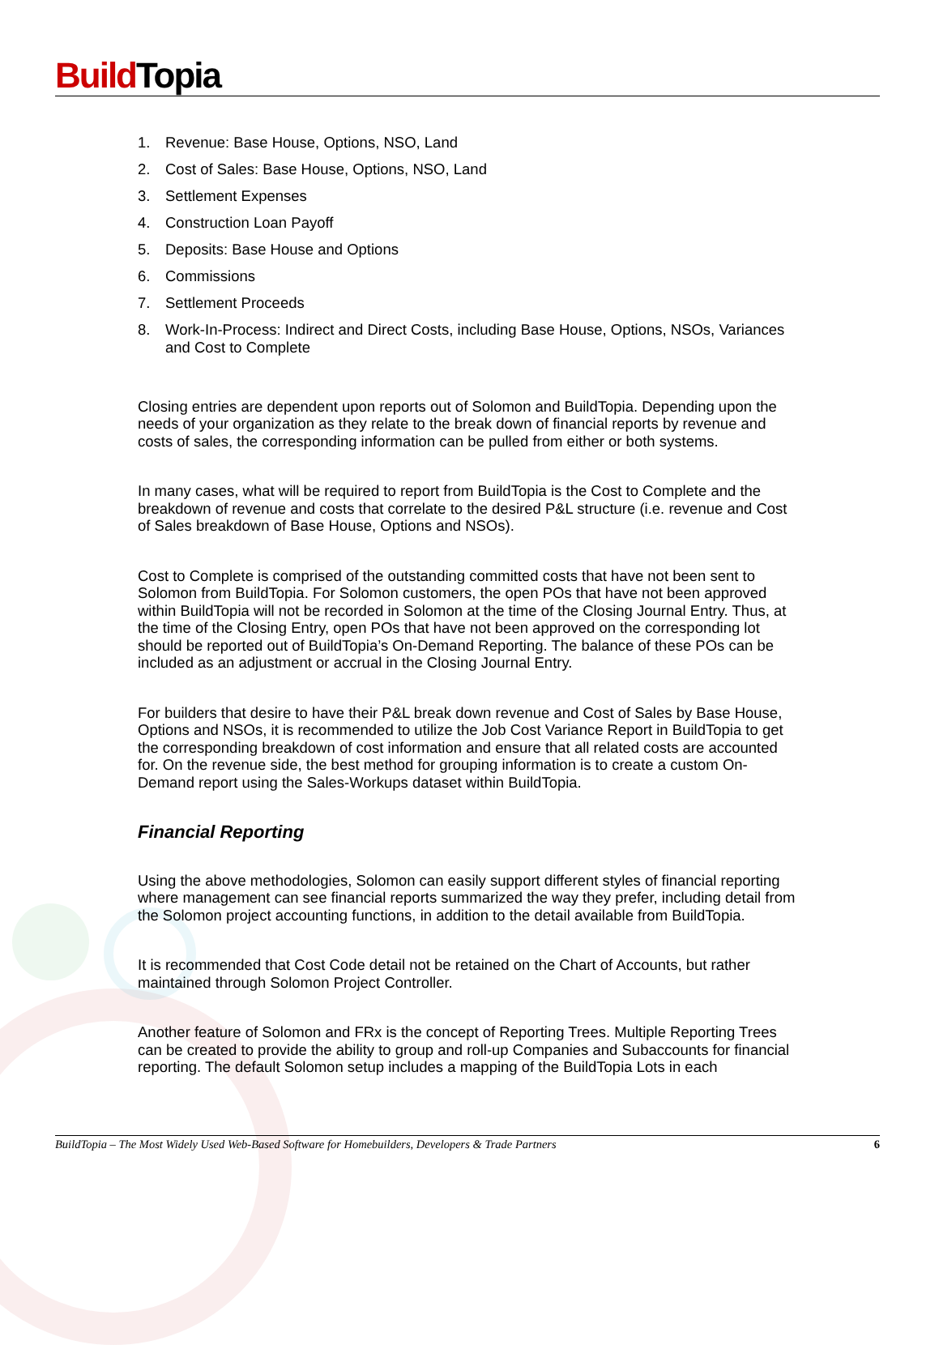Build Topia
1. Revenue: Base House, Options, NSO, Land
2. Cost of Sales: Base House, Options, NSO, Land
3. Settlement Expenses
4. Construction Loan Payoff
5. Deposits: Base House and Options
6. Commissions
7. Settlement Proceeds
8. Work-In-Process: Indirect and Direct Costs, including Base House, Options, NSOs, Variances and Cost to Complete
Closing entries are dependent upon reports out of Solomon and BuildTopia. Depending upon the needs of your organization as they relate to the break down of financial reports by revenue and costs of sales, the corresponding information can be pulled from either or both systems.
In many cases, what will be required to report from BuildTopia is the Cost to Complete and the breakdown of revenue and costs that correlate to the desired P&L structure (i.e. revenue and Cost of Sales breakdown of Base House, Options and NSOs).
Cost to Complete is comprised of the outstanding committed costs that have not been sent to Solomon from BuildTopia. For Solomon customers, the open POs that have not been approved within BuildTopia will not be recorded in Solomon at the time of the Closing Journal Entry. Thus, at the time of the Closing Entry, open POs that have not been approved on the corresponding lot should be reported out of BuildTopia’s On-Demand Reporting. The balance of these POs can be included as an adjustment or accrual in the Closing Journal Entry.
For builders that desire to have their P&L break down revenue and Cost of Sales by Base House, Options and NSOs, it is recommended to utilize the Job Cost Variance Report in BuildTopia to get the corresponding breakdown of cost information and ensure that all related costs are accounted for. On the revenue side, the best method for grouping information is to create a custom On-Demand report using the Sales-Workups dataset within BuildTopia.
Financial Reporting
Using the above methodologies, Solomon can easily support different styles of financial reporting where management can see financial reports summarized the way they prefer, including detail from the Solomon project accounting functions, in addition to the detail available from BuildTopia.
It is recommended that Cost Code detail not be retained on the Chart of Accounts, but rather maintained through Solomon Project Controller.
Another feature of Solomon and FRx is the concept of Reporting Trees. Multiple Reporting Trees can be created to provide the ability to group and roll-up Companies and Subaccounts for financial reporting. The default Solomon setup includes a mapping of the BuildTopia Lots in each
BuildTopia – The Most Widely Used Web-Based Software for Homebuilders, Developers & Trade Partners 6